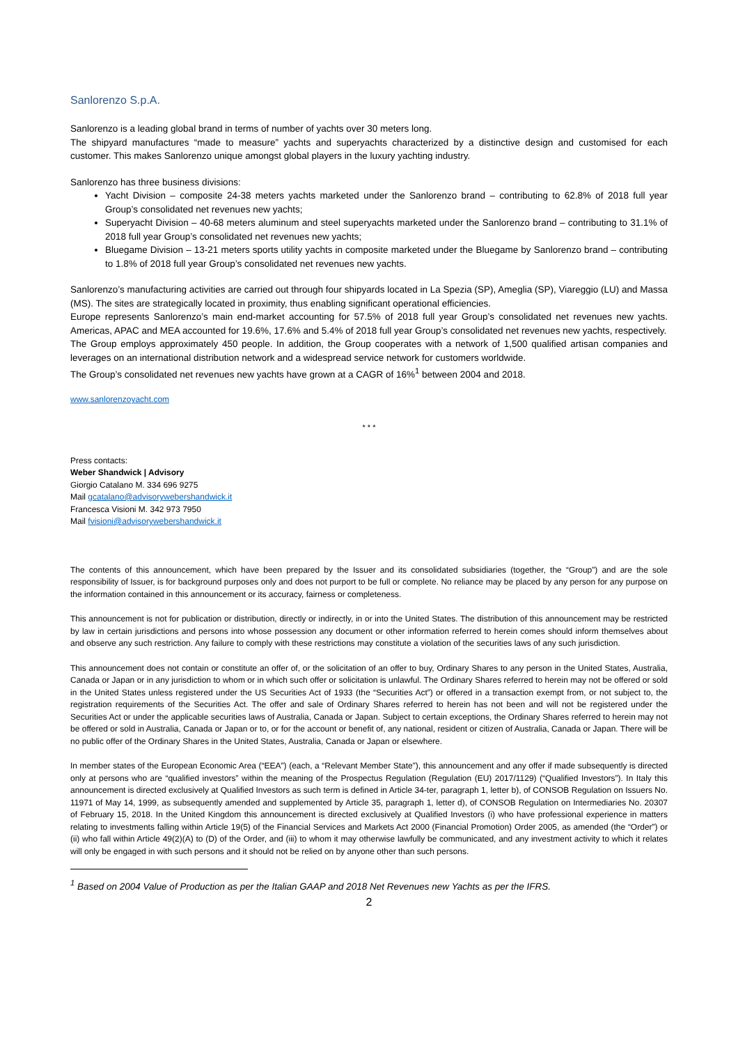Sanlorenzo S.p.A.
Sanlorenzo is a leading global brand in terms of number of yachts over 30 meters long.
The shipyard manufactures “made to measure” yachts and superyachts characterized by a distinctive design and customised for each customer. This makes Sanlorenzo unique amongst global players in the luxury yachting industry.
Sanlorenzo has three business divisions:
Yacht Division – composite 24-38 meters yachts marketed under the Sanlorenzo brand – contributing to 62.8% of 2018 full year Group’s consolidated net revenues new yachts;
Superyacht Division – 40-68 meters aluminum and steel superyachts marketed under the Sanlorenzo brand – contributing to 31.1% of 2018 full year Group’s consolidated net revenues new yachts;
Bluegame Division – 13-21 meters sports utility yachts in composite marketed under the Bluegame by Sanlorenzo brand – contributing to 1.8% of 2018 full year Group’s consolidated net revenues new yachts.
Sanlorenzo’s manufacturing activities are carried out through four shipyards located in La Spezia (SP), Ameglia (SP), Viareggio (LU) and Massa (MS). The sites are strategically located in proximity, thus enabling significant operational efficiencies.
Europe represents Sanlorenzo’s main end-market accounting for 57.5% of 2018 full year Group’s consolidated net revenues new yachts. Americas, APAC and MEA accounted for 19.6%, 17.6% and 5.4% of 2018 full year Group’s consolidated net revenues new yachts, respectively.
The Group employs approximately 450 people. In addition, the Group cooperates with a network of 1,500 qualified artisan companies and leverages on an international distribution network and a widespread service network for customers worldwide.
The Group’s consolidated net revenues new yachts have grown at a CAGR of 16%<sup>1</sup> between 2004 and 2018.
www.sanlorenzoyacht.com
* * *
Press contacts:
Weber Shandwick | Advisory
Giorgio Catalano M. 334 696 9275
Mail gcatalano@advisorywebershandwick.it
Francesca Visioni M. 342 973 7950
Mail fvisioni@advisorywebershandwick.it
The contents of this announcement, which have been prepared by the Issuer and its consolidated subsidiaries (together, the “Group”) and are the sole responsibility of Issuer, is for background purposes only and does not purport to be full or complete. No reliance may be placed by any person for any purpose on the information contained in this announcement or its accuracy, fairness or completeness.
This announcement is not for publication or distribution, directly or indirectly, in or into the United States. The distribution of this announcement may be restricted by law in certain jurisdictions and persons into whose possession any document or other information referred to herein comes should inform themselves about and observe any such restriction. Any failure to comply with these restrictions may constitute a violation of the securities laws of any such jurisdiction.
This announcement does not contain or constitute an offer of, or the solicitation of an offer to buy, Ordinary Shares to any person in the United States, Australia, Canada or Japan or in any jurisdiction to whom or in which such offer or solicitation is unlawful. The Ordinary Shares referred to herein may not be offered or sold in the United States unless registered under the US Securities Act of 1933 (the “Securities Act”) or offered in a transaction exempt from, or not subject to, the registration requirements of the Securities Act. The offer and sale of Ordinary Shares referred to herein has not been and will not be registered under the Securities Act or under the applicable securities laws of Australia, Canada or Japan. Subject to certain exceptions, the Ordinary Shares referred to herein may not be offered or sold in Australia, Canada or Japan or to, or for the account or benefit of, any national, resident or citizen of Australia, Canada or Japan. There will be no public offer of the Ordinary Shares in the United States, Australia, Canada or Japan or elsewhere.
In member states of the European Economic Area (“EEA”) (each, a “Relevant Member State”), this announcement and any offer if made subsequently is directed only at persons who are “qualified investors” within the meaning of the Prospectus Regulation (Regulation (EU) 2017/1129) (“Qualified Investors”). In Italy this announcement is directed exclusively at Qualified Investors as such term is defined in Article 34-ter, paragraph 1, letter b), of CONSOB Regulation on Issuers No. 11971 of May 14, 1999, as subsequently amended and supplemented by Article 35, paragraph 1, letter d), of CONSOB Regulation on Intermediaries No. 20307 of February 15, 2018. In the United Kingdom this announcement is directed exclusively at Qualified Investors (i) who have professional experience in matters relating to investments falling within Article 19(5) of the Financial Services and Markets Act 2000 (Financial Promotion) Order 2005, as amended (the “Order”) or (ii) who fall within Article 49(2)(A) to (D) of the Order, and (iii) to whom it may otherwise lawfully be communicated, and any investment activity to which it relates will only be engaged in with such persons and it should not be relied on by anyone other than such persons.
<sup>1</sup> Based on 2004 Value of Production as per the Italian GAAP and 2018 Net Revenues new Yachts as per the IFRS.
2